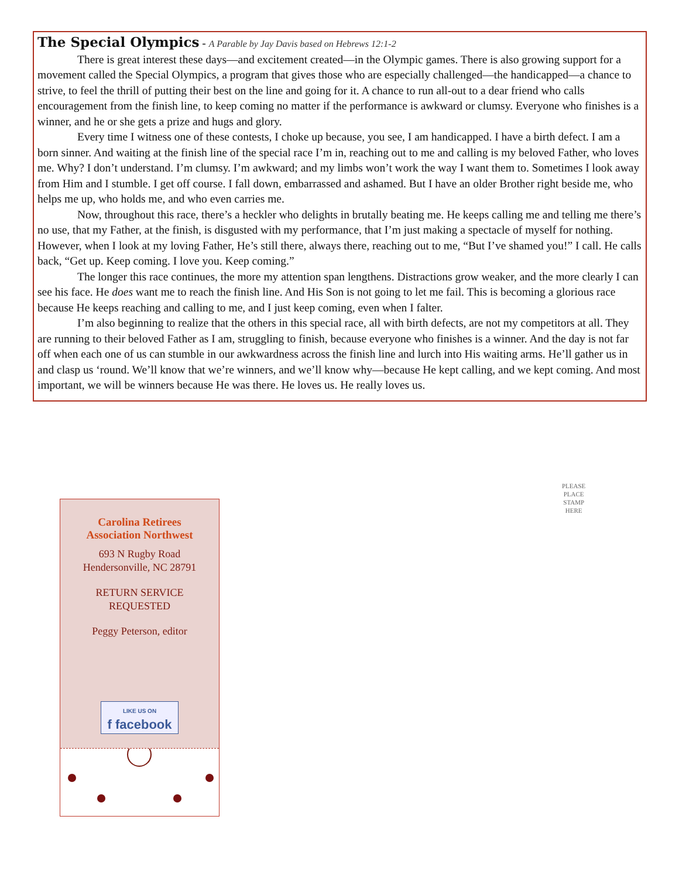The Special Olympics
- A Parable by Jay Davis based on Hebrews 12:1-2
There is great interest these days—and excitement created—in the Olympic games. There is also growing support for a movement called the Special Olympics, a program that gives those who are especially challenged—the handicapped—a chance to strive, to feel the thrill of putting their best on the line and going for it. A chance to run all-out to a dear friend who calls encouragement from the finish line, to keep coming no matter if the performance is awkward or clumsy. Everyone who finishes is a winner, and he or she gets a prize and hugs and glory.
Every time I witness one of these contests, I choke up because, you see, I am handicapped. I have a birth defect. I am a born sinner. And waiting at the finish line of the special race I’m in, reaching out to me and calling is my beloved Father, who loves me. Why? I don’t understand. I’m clumsy. I’m awkward; and my limbs won’t work the way I want them to. Sometimes I look away from Him and I stumble. I get off course. I fall down, embarrassed and ashamed. But I have an older Brother right beside me, who helps me up, who holds me, and who even carries me.
Now, throughout this race, there’s a heckler who delights in brutally beating me. He keeps calling me and telling me there’s no use, that my Father, at the finish, is disgusted with my performance, that I’m just making a spectacle of myself for nothing. However, when I look at my loving Father, He’s still there, always there, reaching out to me, “But I’ve shamed you!” I call. He calls back, “Get up. Keep coming. I love you. Keep coming.”
The longer this race continues, the more my attention span lengthens. Distractions grow weaker, and the more clearly I can see his face. He does want me to reach the finish line. And His Son is not going to let me fail. This is becoming a glorious race because He keeps reaching and calling to me, and I just keep coming, even when I falter.
I’m also beginning to realize that the others in this special race, all with birth defects, are not my competitors at all. They are running to their beloved Father as I am, struggling to finish, because everyone who finishes is a winner. And the day is not far off when each one of us can stumble in our awkwardness across the finish line and lurch into His waiting arms. He’ll gather us in and clasp us ‘round. We’ll know that we’re winners, and we’ll know why—because He kept calling, and we kept coming. And most important, we will be winners because He was there. He loves us. He really loves us.
PLEASE
PLACE
STAMP
HERE
Carolina Retirees
Association Northwest
693 N Rugby Road
Hendersonville, NC 28791
RETURN SERVICE
REQUESTED
Peggy Peterson, editor
LIKE US ON f facebook